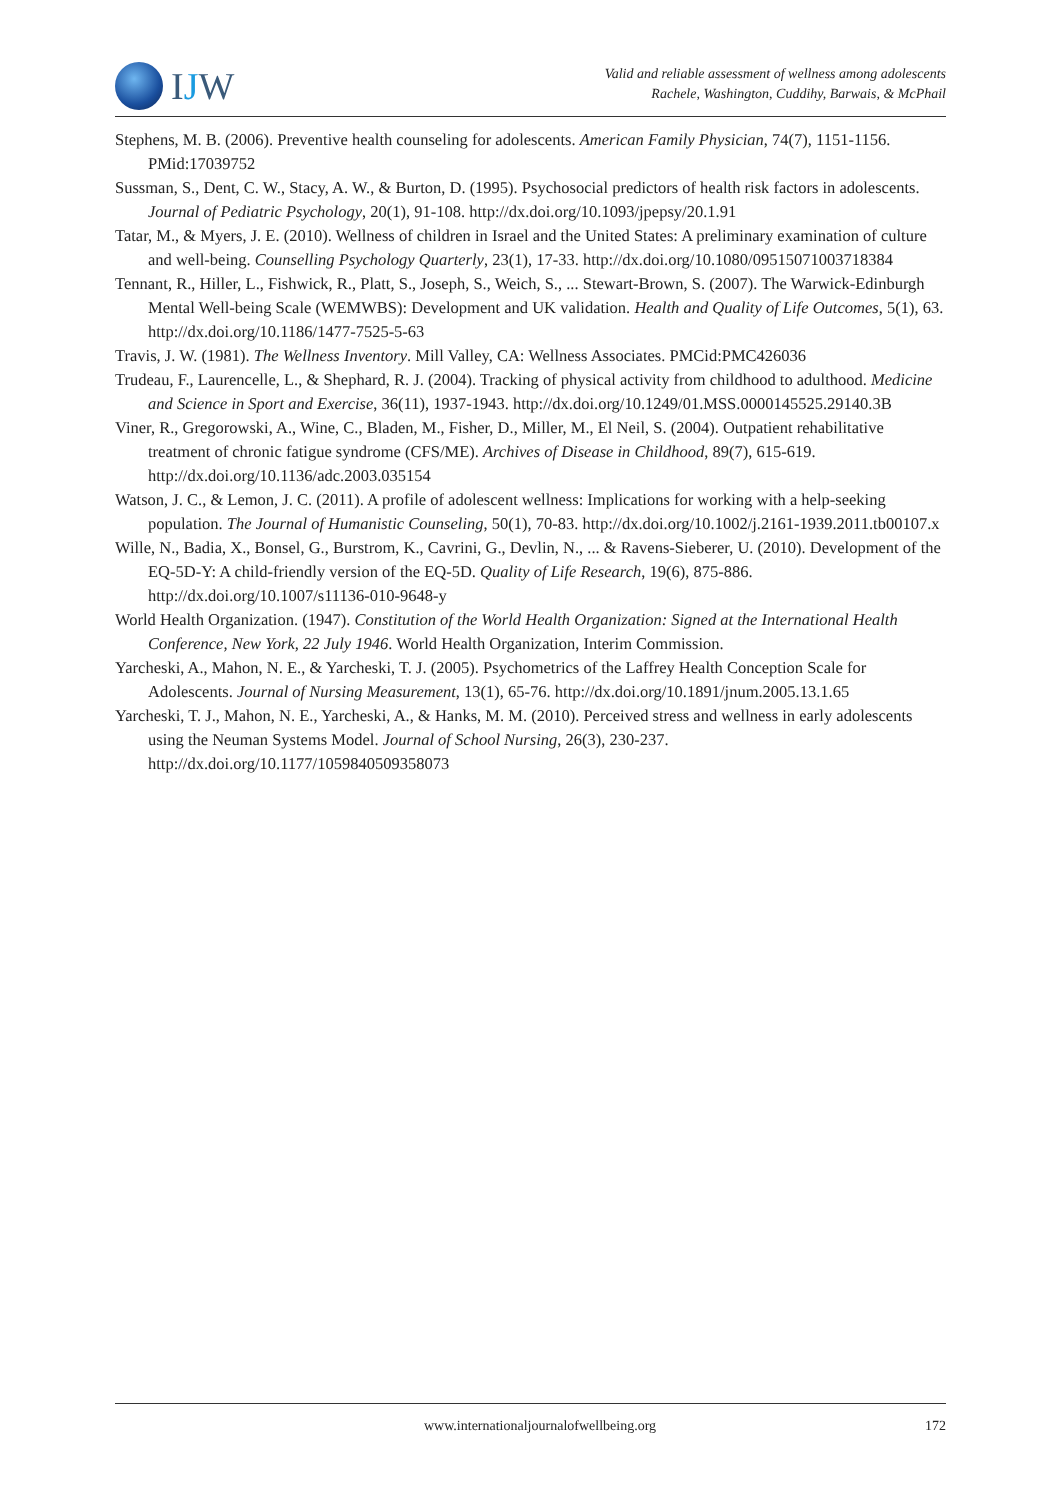IJW
Valid and reliable assessment of wellness among adolescents
Rachele, Washington, Cuddihy, Barwais, & McPhail
Stephens, M. B. (2006). Preventive health counseling for adolescents. American Family Physician, 74(7), 1151-1156. PMid:17039752
Sussman, S., Dent, C. W., Stacy, A. W., & Burton, D. (1995). Psychosocial predictors of health risk factors in adolescents. Journal of Pediatric Psychology, 20(1), 91-108. http://dx.doi.org/10.1093/jpepsy/20.1.91
Tatar, M., & Myers, J. E. (2010). Wellness of children in Israel and the United States: A preliminary examination of culture and well-being. Counselling Psychology Quarterly, 23(1), 17-33. http://dx.doi.org/10.1080/09515071003718384
Tennant, R., Hiller, L., Fishwick, R., Platt, S., Joseph, S., Weich, S., ... Stewart-Brown, S. (2007). The Warwick-Edinburgh Mental Well-being Scale (WEMWBS): Development and UK validation. Health and Quality of Life Outcomes, 5(1), 63. http://dx.doi.org/10.1186/1477-7525-5-63
Travis, J. W. (1981). The Wellness Inventory. Mill Valley, CA: Wellness Associates. PMCid:PMC426036
Trudeau, F., Laurencelle, L., & Shephard, R. J. (2004). Tracking of physical activity from childhood to adulthood. Medicine and Science in Sport and Exercise, 36(11), 1937-1943. http://dx.doi.org/10.1249/01.MSS.0000145525.29140.3B
Viner, R., Gregorowski, A., Wine, C., Bladen, M., Fisher, D., Miller, M., El Neil, S. (2004). Outpatient rehabilitative treatment of chronic fatigue syndrome (CFS/ME). Archives of Disease in Childhood, 89(7), 615-619. http://dx.doi.org/10.1136/adc.2003.035154
Watson, J. C., & Lemon, J. C. (2011). A profile of adolescent wellness: Implications for working with a help-seeking population. The Journal of Humanistic Counseling, 50(1), 70-83. http://dx.doi.org/10.1002/j.2161-1939.2011.tb00107.x
Wille, N., Badia, X., Bonsel, G., Burstrom, K., Cavrini, G., Devlin, N., ... & Ravens-Sieberer, U. (2010). Development of the EQ-5D-Y: A child-friendly version of the EQ-5D. Quality of Life Research, 19(6), 875-886. http://dx.doi.org/10.1007/s11136-010-9648-y
World Health Organization. (1947). Constitution of the World Health Organization: Signed at the International Health Conference, New York, 22 July 1946. World Health Organization, Interim Commission.
Yarcheski, A., Mahon, N. E., & Yarcheski, T. J. (2005). Psychometrics of the Laffrey Health Conception Scale for Adolescents. Journal of Nursing Measurement, 13(1), 65-76. http://dx.doi.org/10.1891/jnum.2005.13.1.65
Yarcheski, T. J., Mahon, N. E., Yarcheski, A., & Hanks, M. M. (2010). Perceived stress and wellness in early adolescents using the Neuman Systems Model. Journal of School Nursing, 26(3), 230-237. http://dx.doi.org/10.1177/1059840509358073
www.internationaljournalofwellbeing.org
172